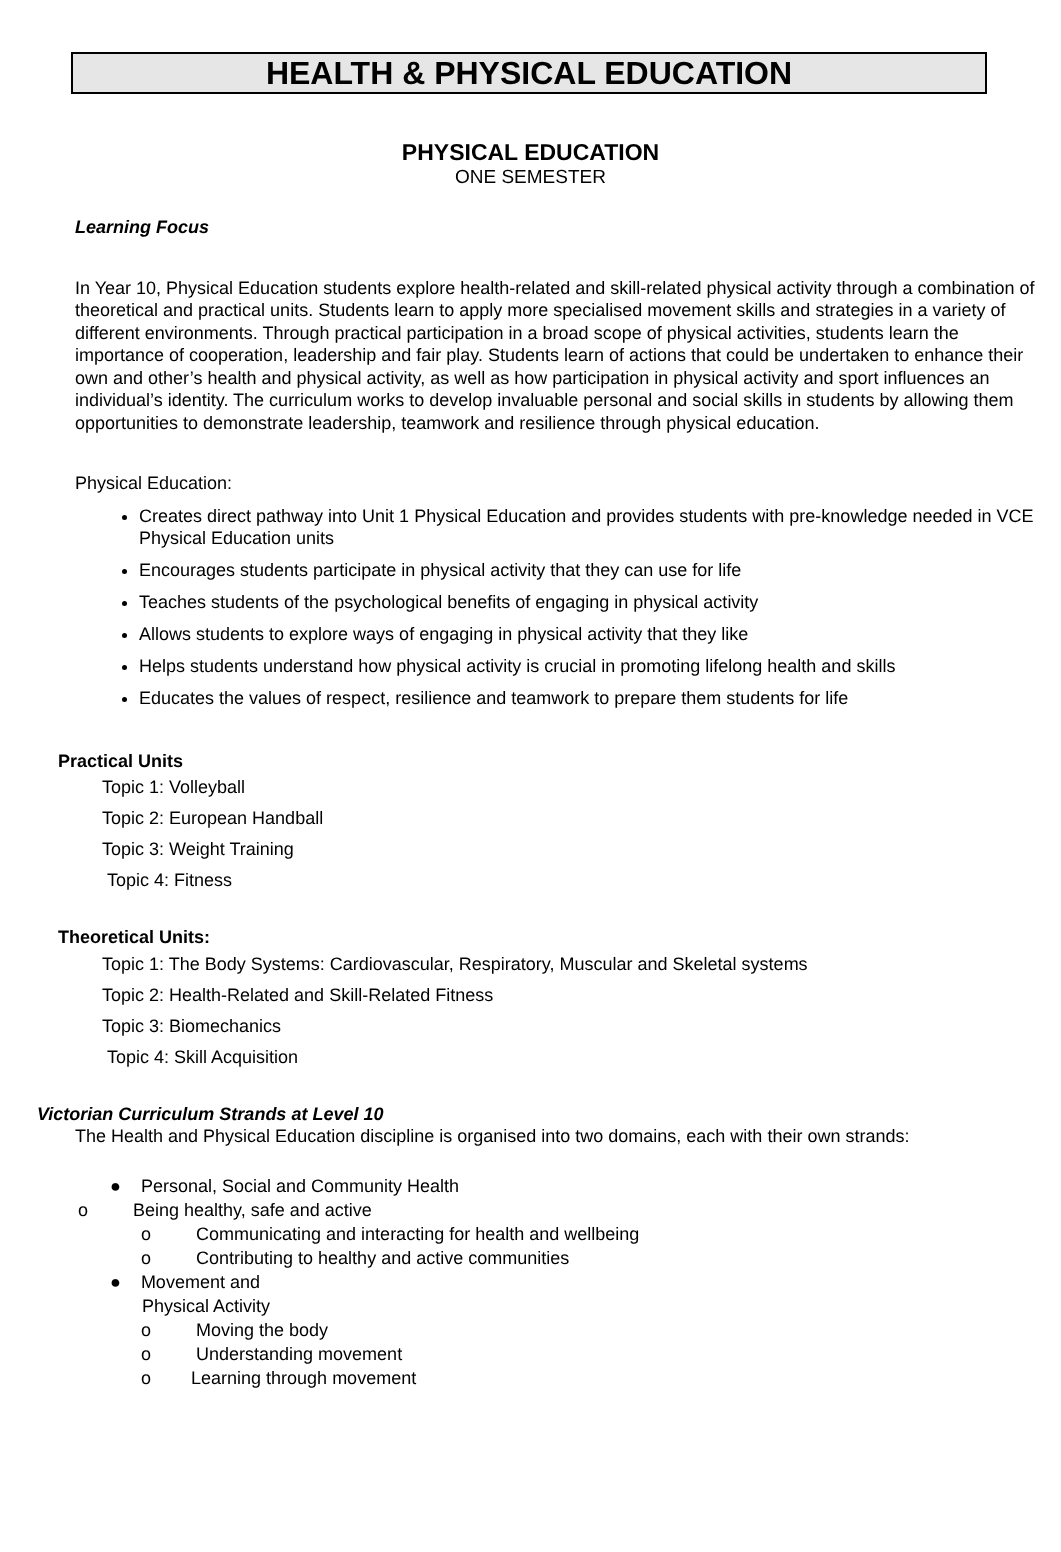HEALTH & PHYSICAL EDUCATION
PHYSICAL EDUCATION
ONE SEMESTER
Learning Focus
In Year 10, Physical Education students explore health-related and skill-related physical activity through a combination of theoretical and practical units. Students learn to apply more specialised movement skills and strategies in a variety of different environments. Through practical participation in a broad scope of physical activities, students learn the importance of cooperation, leadership and fair play. Students learn of actions that could be undertaken to enhance their own and other’s health and physical activity, as well as how participation in physical activity and sport influences an individual’s identity. The curriculum works to develop invaluable personal and social skills in students by allowing them opportunities to demonstrate leadership, teamwork and resilience through physical education.
Physical Education:
Creates direct pathway into Unit 1 Physical Education and provides students with pre-knowledge needed in VCE Physical Education units
Encourages students participate in physical activity that they can use for life
Teaches students of the psychological benefits of engaging in physical activity
Allows students to explore ways of engaging in physical activity that they like
Helps students understand how physical activity is crucial in promoting lifelong health and skills
Educates the values of respect, resilience and teamwork to prepare them students for life
Practical Units
Topic 1: Volleyball
Topic 2: European Handball
Topic 3: Weight Training
Topic 4: Fitness
Theoretical Units:
Topic 1: The Body Systems: Cardiovascular, Respiratory, Muscular and Skeletal systems
Topic 2: Health-Related and Skill-Related Fitness
Topic 3: Biomechanics
Topic 4: Skill Acquisition
Victorian Curriculum Strands at Level 10
The Health and Physical Education discipline is organised into two domains, each with their own strands:
● Personal, Social and Community Health
o Being healthy, safe and active
o Communicating and interacting for health and wellbeing
o Contributing to healthy and active communities
● Movement and
Physical Activity
o Moving the body
o Understanding movement
o Learning through movement